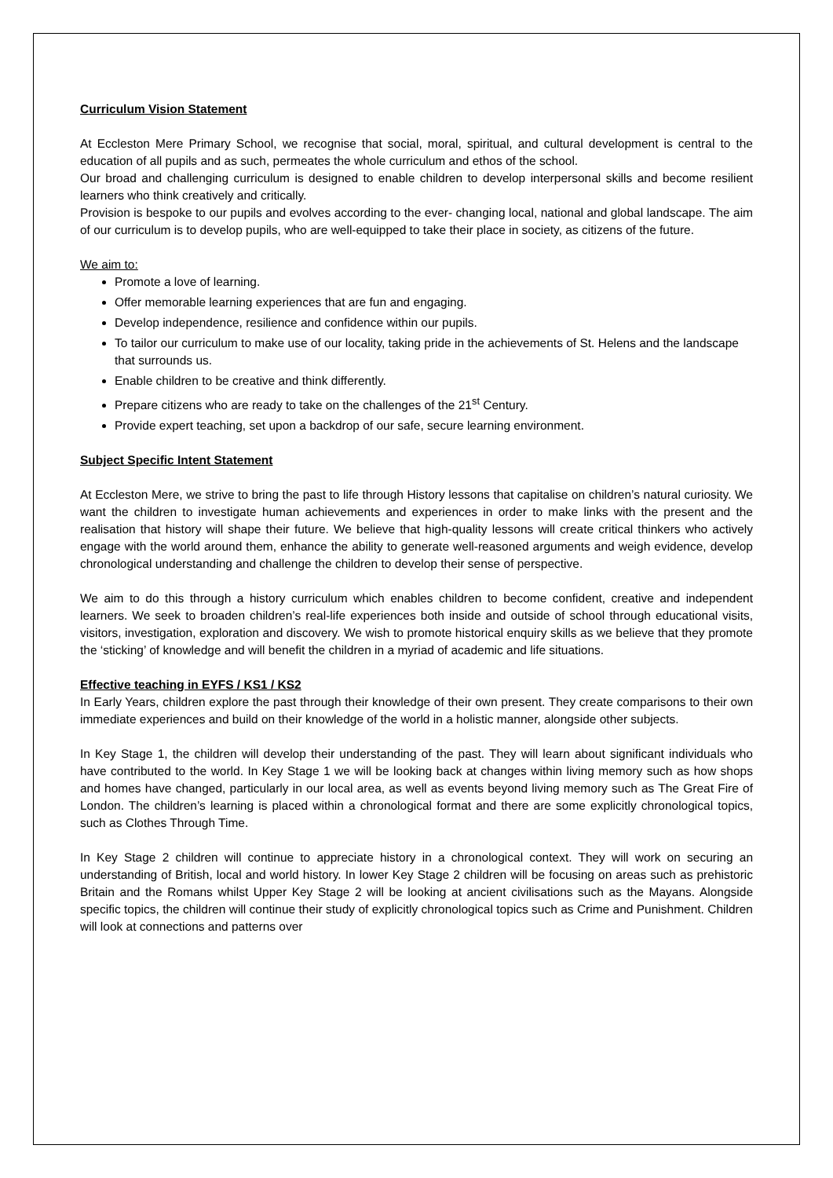Curriculum Vision Statement
At Eccleston Mere Primary School, we recognise that social, moral, spiritual, and cultural development is central to the education of all pupils and as such, permeates the whole curriculum and ethos of the school.
Our broad and challenging curriculum is designed to enable children to develop interpersonal skills and become resilient learners who think creatively and critically.
Provision is bespoke to our pupils and evolves according to the ever- changing local, national and global landscape. The aim of our curriculum is to develop pupils, who are well-equipped to take their place in society, as citizens of the future.
We aim to:
Promote a love of learning.
Offer memorable learning experiences that are fun and engaging.
Develop independence, resilience and confidence within our pupils.
To tailor our curriculum to make use of our locality, taking pride in the achievements of St. Helens and the landscape that surrounds us.
Enable children to be creative and think differently.
Prepare citizens who are ready to take on the challenges of the 21<sup>st</sup> Century.
Provide expert teaching, set upon a backdrop of our safe, secure learning environment.
Subject Specific Intent Statement
At Eccleston Mere, we strive to bring the past to life through History lessons that capitalise on children’s natural curiosity. We want the children to investigate human achievements and experiences in order to make links with the present and the realisation that history will shape their future. We believe that high-quality lessons will create critical thinkers who actively engage with the world around them, enhance the ability to generate well-reasoned arguments and weigh evidence, develop chronological understanding and challenge the children to develop their sense of perspective.
We aim to do this through a history curriculum which enables children to become confident, creative and independent learners. We seek to broaden children’s real-life experiences both inside and outside of school through educational visits, visitors, investigation, exploration and discovery. We wish to promote historical enquiry skills as we believe that they promote the ‘sticking’ of knowledge and will benefit the children in a myriad of academic and life situations.
Effective teaching in EYFS / KS1 / KS2
In Early Years, children explore the past through their knowledge of their own present. They create comparisons to their own immediate experiences and build on their knowledge of the world in a holistic manner, alongside other subjects.
In Key Stage 1, the children will develop their understanding of the past. They will learn about significant individuals who have contributed to the world. In Key Stage 1 we will be looking back at changes within living memory such as how shops and homes have changed, particularly in our local area, as well as events beyond living memory such as The Great Fire of London. The children’s learning is placed within a chronological format and there are some explicitly chronological topics, such as Clothes Through Time.
In Key Stage 2 children will continue to appreciate history in a chronological context. They will work on securing an understanding of British, local and world history. In lower Key Stage 2 children will be focusing on areas such as prehistoric Britain and the Romans whilst Upper Key Stage 2 will be looking at ancient civilisations such as the Mayans. Alongside specific topics, the children will continue their study of explicitly chronological topics such as Crime and Punishment. Children will look at connections and patterns over